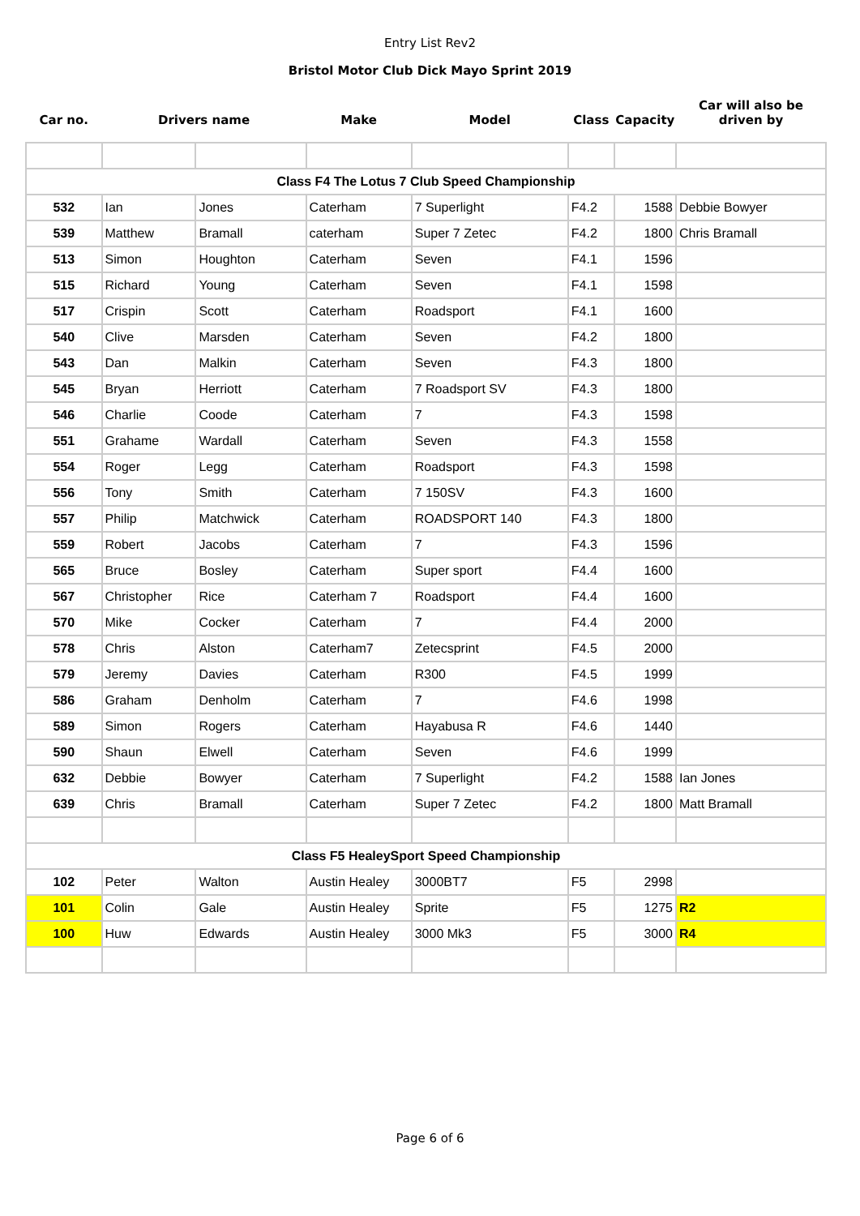Entry List Rev2
Bristol Motor Club Dick Mayo Sprint 2019
| Car no. | Drivers name | | Make | Model | Class | Capacity | Car will also be driven by |
| --- | --- | --- | --- | --- | --- | --- | --- |
| Class F4 The Lotus 7 Club Speed Championship | | | | | | | |
| 532 | Ian | Jones | Caterham | 7 Superlight | F4.2 | 1588 | Debbie Bowyer |
| 539 | Matthew | Bramall | caterham | Super 7 Zetec | F4.2 | 1800 | Chris Bramall |
| 513 | Simon | Houghton | Caterham | Seven | F4.1 | 1596 | |
| 515 | Richard | Young | Caterham | Seven | F4.1 | 1598 | |
| 517 | Crispin | Scott | Caterham | Roadsport | F4.1 | 1600 | |
| 540 | Clive | Marsden | Caterham | Seven | F4.2 | 1800 | |
| 543 | Dan | Malkin | Caterham | Seven | F4.3 | 1800 | |
| 545 | Bryan | Herriott | Caterham | 7 Roadsport SV | F4.3 | 1800 | |
| 546 | Charlie | Coode | Caterham | 7 | F4.3 | 1598 | |
| 551 | Grahame | Wardall | Caterham | Seven | F4.3 | 1558 | |
| 554 | Roger | Legg | Caterham | Roadsport | F4.3 | 1598 | |
| 556 | Tony | Smith | Caterham | 7 150SV | F4.3 | 1600 | |
| 557 | Philip | Matchwick | Caterham | ROADSPORT 140 | F4.3 | 1800 | |
| 559 | Robert | Jacobs | Caterham | 7 | F4.3 | 1596 | |
| 565 | Bruce | Bosley | Caterham | Super sport | F4.4 | 1600 | |
| 567 | Christopher | Rice | Caterham 7 | Roadsport | F4.4 | 1600 | |
| 570 | Mike | Cocker | Caterham | 7 | F4.4 | 2000 | |
| 578 | Chris | Alston | Caterham7 | Zetecsprint | F4.5 | 2000 | |
| 579 | Jeremy | Davies | Caterham | R300 | F4.5 | 1999 | |
| 586 | Graham | Denholm | Caterham | 7 | F4.6 | 1998 | |
| 589 | Simon | Rogers | Caterham | Hayabusa R | F4.6 | 1440 | |
| 590 | Shaun | Elwell | Caterham | Seven | F4.6 | 1999 | |
| 632 | Debbie | Bowyer | Caterham | 7 Superlight | F4.2 | 1588 | Ian Jones |
| 639 | Chris | Bramall | Caterham | Super 7 Zetec | F4.2 | 1800 | Matt Bramall |
| Class F5 HealeySport Speed Championship | | | | | | | |
| 102 | Peter | Walton | Austin Healey | 3000BT7 | F5 | 2998 | |
| 101 | Colin | Gale | Austin Healey | Sprite | F5 | 1275 | R2 |
| 100 | Huw | Edwards | Austin Healey | 3000 Mk3 | F5 | 3000 | R4 |
Page 6 of 6